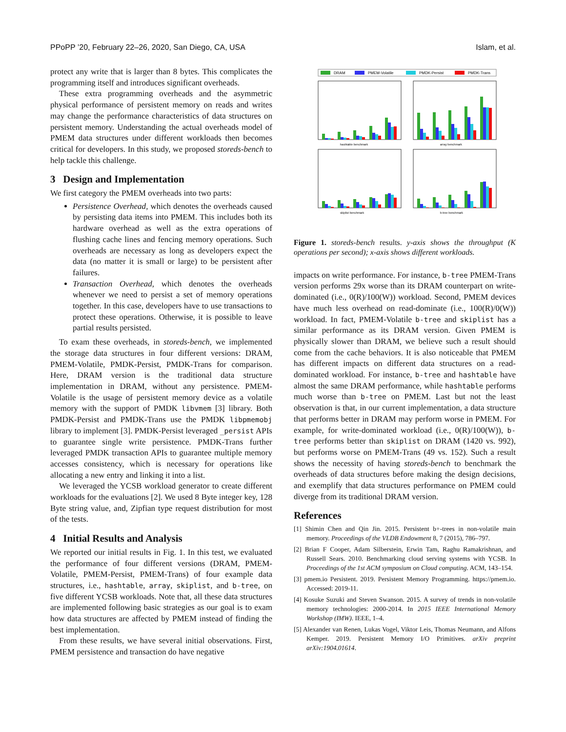PPoPP ’20, February 22–26, 2020, San Diego, CA, USA Islam, et al.
protect any write that is larger than 8 bytes. This complicates the programming itself and introduces significant overheads.
These extra programming overheads and the asymmetric physical performance of persistent memory on reads and writes may change the performance characteristics of data structures on persistent memory. Understanding the actual overheads model of PMEM data structures under different workloads then becomes critical for developers. In this study, we proposed storeds-bench to help tackle this challenge.
3 Design and Implementation
We first category the PMEM overheads into two parts:
Persistence Overhead, which denotes the overheads caused by persisting data items into PMEM. This includes both its hardware overhead as well as the extra operations of flushing cache lines and fencing memory operations. Such overheads are necessary as long as developers expect the data (no matter it is small or large) to be persistent after failures.
Transaction Overhead, which denotes the overheads whenever we need to persist a set of memory operations together. In this case, developers have to use transactions to protect these operations. Otherwise, it is possible to leave partial results persisted.
To exam these overheads, in storeds-bench, we implemented the storage data structures in four different versions: DRAM, PMEM-Volatile, PMDK-Persist, PMDK-Trans for comparison. Here, DRAM version is the traditional data structure implementation in DRAM, without any persistence. PMEM-Volatile is the usage of persistent memory device as a volatile memory with the support of PMDK libvmem [3] library. Both PMDK-Persist and PMDK-Trans use the PMDK libpmemobj library to implement [3]. PMDK-Persist leveraged _persist APIs to guarantee single write persistence. PMDK-Trans further leveraged PMDK transaction APIs to guarantee multiple memory accesses consistency, which is necessary for operations like allocating a new entry and linking it into a list.
We leveraged the YCSB workload generator to create different workloads for the evaluations [2]. We used 8 Byte integer key, 128 Byte string value, and, Zipfian type request distribution for most of the tests.
4 Initial Results and Analysis
We reported our initial results in Fig. 1. In this test, we evaluated the performance of four different versions (DRAM, PMEM-Volatile, PMEM-Persist, PMEM-Trans) of four example data structures, i.e., hashtable, array, skiplist, and b-tree, on five different YCSB workloads. Note that, all these data structures are implemented following basic strategies as our goal is to exam how data structures are affected by PMEM instead of finding the best implementation.
From these results, we have several initial observations. First, PMEM persistence and transaction do have negative
DRAM
PMEM-Volatile
PMDK-Persist
PMDK-Trans
hashtable benchmark
array benchmark
skiplist benchmark
b-tree benchmark
Figure 1. storeds-bench results. y-axis shows the throughput (K operations per second); x-axis shows different workloads.
impacts on write performance. For instance, b-tree PMEM-Trans version performs 29x worse than its DRAM counterpart on write-dominated (i.e., 0(R)/100(W)) workload. Second, PMEM devices have much less overhead on read-dominate (i.e., 100(R)/0(W)) workload. In fact, PMEM-Volatile b-tree and skiplist has a similar performance as its DRAM version. Given PMEM is physically slower than DRAM, we believe such a result should come from the cache behaviors. It is also noticeable that PMEM has different impacts on different data structures on a read-dominated workload. For instance, b-tree and hashtable have almost the same DRAM performance, while hashtable performs much worse than b-tree on PMEM. Last but not the least observation is that, in our current implementation, a data structure that performs better in DRAM may perform worse in PMEM. For example, for write-dominated workload (i.e., 0(R)/100(W)), b-tree performs better than skiplist on DRAM (1420 vs. 992), but performs worse on PMEM-Trans (49 vs. 152). Such a result shows the necessity of having storeds-bench to benchmark the overheads of data structures before making the design decisions, and exemplify that data structures performance on PMEM could diverge from its traditional DRAM version.
References
[1] Shimin Chen and Qin Jin. 2015. Persistent b+-trees in non-volatile main memory. Proceedings of the VLDB Endowment 8, 7 (2015), 786–797.
[2] Brian F Cooper, Adam Silberstein, Erwin Tam, Raghu Ramakrishnan, and Russell Sears. 2010. Benchmarking cloud serving systems with YCSB. In Proceedings of the 1st ACM symposium on Cloud computing. ACM, 143–154.
[3] pmem.io Persistent. 2019. Persistent Memory Programming. https://pmem.io. Accessed: 2019-11.
[4] Kosuke Suzuki and Steven Swanson. 2015. A survey of trends in non-volatile memory technologies: 2000-2014. In 2015 IEEE International Memory Workshop (IMW). IEEE, 1–4.
[5] Alexander van Renen, Lukas Vogel, Viktor Leis, Thomas Neumann, and Alfons Kemper. 2019. Persistent Memory I/O Primitives. arXiv preprint arXiv:1904.01614.